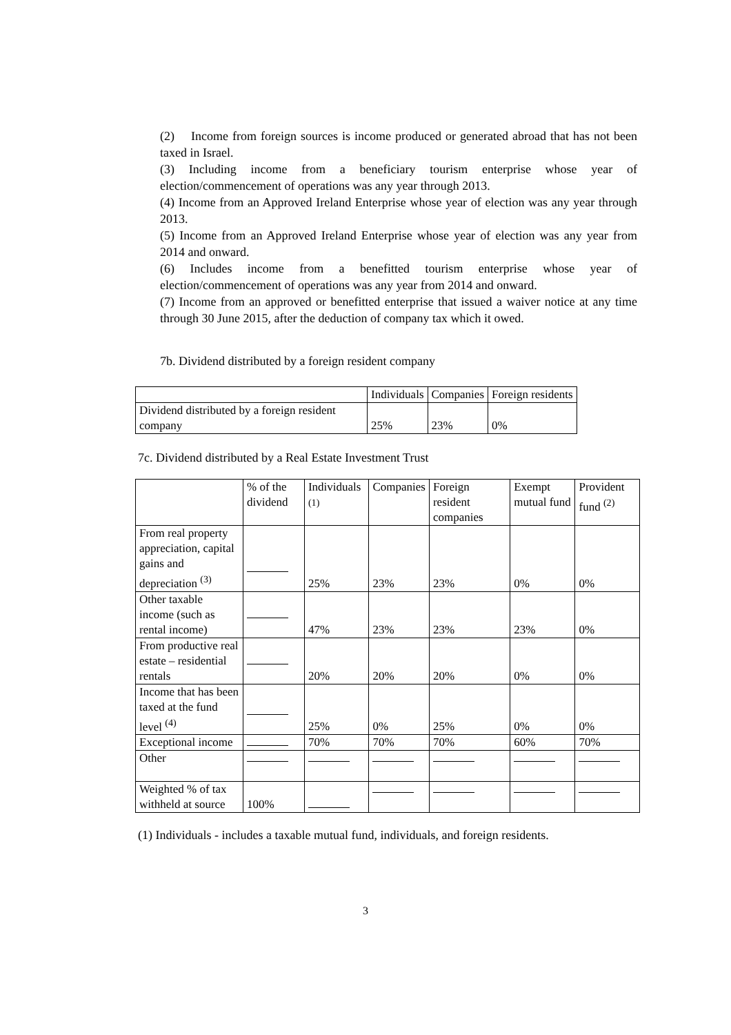(2) Income from foreign sources is income produced or generated abroad that has not been taxed in Israel.
(3) Including income from a beneficiary tourism enterprise whose year of election/commencement of operations was any year through 2013.
(4) Income from an Approved Ireland Enterprise whose year of election was any year through 2013.
(5) Income from an Approved Ireland Enterprise whose year of election was any year from 2014 and onward.
(6) Includes income from a benefitted tourism enterprise whose year of election/commencement of operations was any year from 2014 and onward.
(7) Income from an approved or benefitted enterprise that issued a waiver notice at any time through 30 June 2015, after the deduction of company tax which it owed.
7b. Dividend distributed by a foreign resident company
| | Individuals | Companies | Foreign residents |
| --- | --- | --- | --- |
| Dividend distributed by a foreign resident company | 25% | 23% | 0% |
7c. Dividend distributed by a Real Estate Investment Trust
| | % of the dividend | Individuals <sup>(1)</sup> | Companies | Foreign resident companies | Exempt mutual fund | Provident fund <sup>(2)</sup> |
| --- | --- | --- | --- | --- | --- | --- |
| From real property appreciation, capital gains and depreciation <sup>(3)</sup> | | 25% | 23% | 23% | 0% | 0% |
| Other taxable income (such as rental income) | | 47% | 23% | 23% | 23% | 0% |
| From productive real estate – residential rentals | | 20% | 20% | 20% | 0% | 0% |
| Income that has been taxed at the fund level <sup>(4)</sup> | | 25% | 0% | 25% | 0% | 0% |
| Exceptional income | | 70% | 70% | 70% | 60% | 70% |
| Other | | | | | | |
| Weighted % of tax withheld at source | 100% | | | | | |
(1) Individuals - includes a taxable mutual fund, individuals, and foreign residents.
3